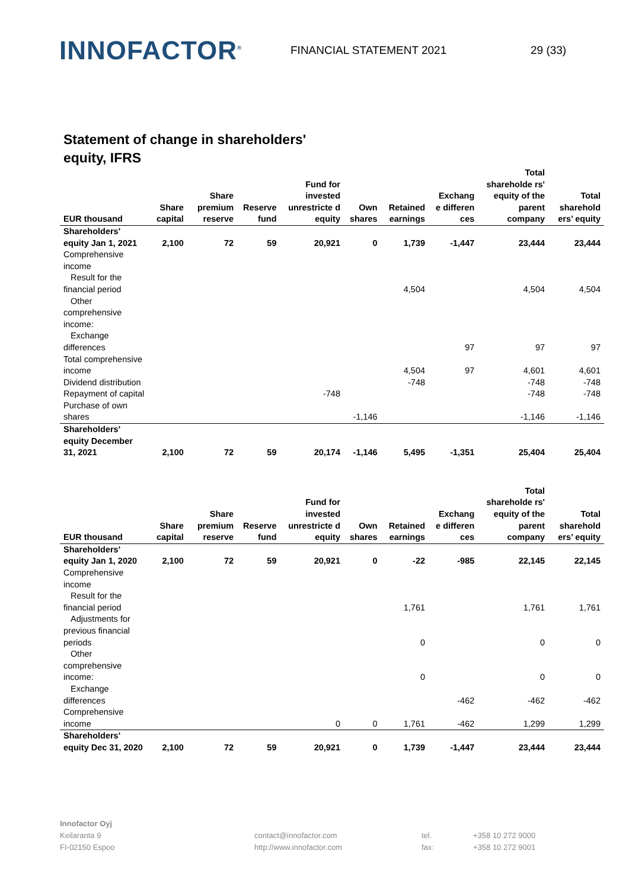INNOFACTOR<sup>®</sup>
FINANCIAL STATEMENT 2021 29 (33)
Statement of change in shareholders' equity, IFRS
| EUR thousand | Share capital | Share premium reserve | Reserve fund | Fund for invested unrestricte d equity | Own shares | Retained earnings | Exchang e differen ces | Total shareholde rs' equity of the parent company | Total sharehold ers’ equity |
| --- | --- | --- | --- | --- | --- | --- | --- | --- | --- |
| Shareholders' equity Jan 1, 2021 | 2,100 | 72 | 59 | 20,921 | 0 | 1,739 | -1,447 | 23,444 | 23,444 |
| Comprehensive income | | | | | | | | | |
| Result for the financial period | | | | | | 4,504 | | 4,504 | 4,504 |
| Other comprehensive income: | | | | | | | | | |
| Exchange differences | | | | | | | 97 | 97 | 97 |
| Total comprehensive income | | | | | | 4,504 | 97 | 4,601 | 4,601 |
| Dividend distribution | | | | | | -748 | | -748 | -748 |
| Repayment of capital | | | | -748 | | | | -748 | -748 |
| Purchase of own shares | | | | | -1,146 | | | -1,146 | -1,146 |
| Shareholders' equity December 31, 2021 | 2,100 | 72 | 59 | 20,174 | -1,146 | 5,495 | -1,351 | 25,404 | 25,404 |
| EUR thousand | Share capital | Share premium reserve | Reserve fund | Fund for invested unrestricte d equity | Own shares | Retained earnings | Exchang e differen ces | Total shareholde rs' equity of the parent company | Total sharehold ers’ equity |
| --- | --- | --- | --- | --- | --- | --- | --- | --- | --- |
| Shareholders' equity Jan 1, 2020 | 2,100 | 72 | 59 | 20,921 | 0 | -22 | -985 | 22,145 | 22,145 |
| Comprehensive income | | | | | | | | | |
| Result for the financial period | | | | | | 1,761 | | 1,761 | 1,761 |
| Adjustments for previous financial periods | | | | | | 0 | | 0 | 0 |
| Other comprehensive income: | | | | | | 0 | | 0 | 0 |
| Exchange differences | | | | | | | -462 | -462 | -462 |
| Comprehensive income | | | | 0 | 0 | 1,761 | -462 | 1,299 | 1,299 |
| Shareholders' equity Dec 31, 2020 | 2,100 | 72 | 59 | 20,921 | 0 | 1,739 | -1,447 | 23,444 | 23,444 |
Innofactor Oyj
Keilaranta 9
FI-02150 Espoo
contact@innofactor.com
http://www.innofactor.com
tel.
fax:
+358 10 272 9000
+358 10 272 9001